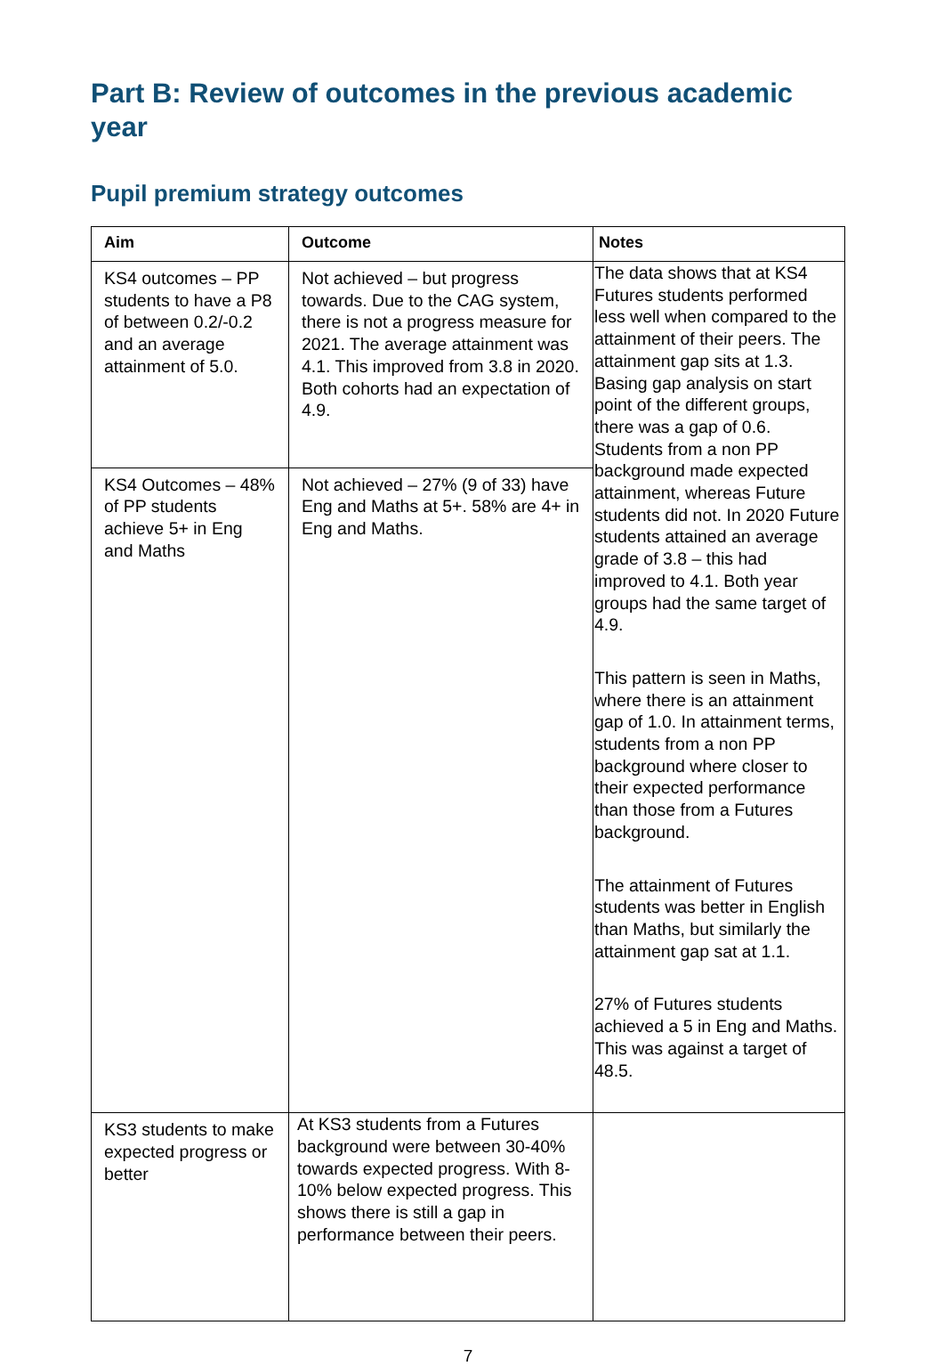Part B: Review of outcomes in the previous academic year
Pupil premium strategy outcomes
| Aim | Outcome | Notes |
| --- | --- | --- |
| KS4 outcomes – PP students to have a P8 of between 0.2/-0.2 and an average attainment of 5.0. | Not achieved – but progress towards. Due to the CAG system, there is not a progress measure for 2021. The average attainment was 4.1. This improved from 3.8 in 2020. Both cohorts had an expectation of 4.9. | The data shows that at KS4 Futures students performed less well when compared to the attainment of their peers. The attainment gap sits at 1.3. Basing gap analysis on start point of the different groups, there was a gap of 0.6. Students from a non PP background made expected attainment, whereas Future students did not. In 2020 Future students attained an average grade of 3.8 – this had improved to 4.1. Both year groups had the same target of 4.9. This pattern is seen in Maths, where there is an attainment gap of 1.0. In attainment terms, students from a non PP background where closer to their expected performance than those from a Futures background. The attainment of Futures students was better in English than Maths, but similarly the attainment gap sat at 1.1. 27% of Futures students achieved a 5 in Eng and Maths. This was against a target of 48.5. |
| KS4 Outcomes – 48% of PP students achieve 5+ in Eng and Maths | Not achieved – 27% (9 of 33) have Eng and Maths at 5+. 58% are 4+ in Eng and Maths. | |
| KS3 students to make expected progress or better | At KS3 students from a Futures background were between 30-40% towards expected progress. With 8-10% below expected progress. This shows there is still a gap in performance between their peers. | |
7